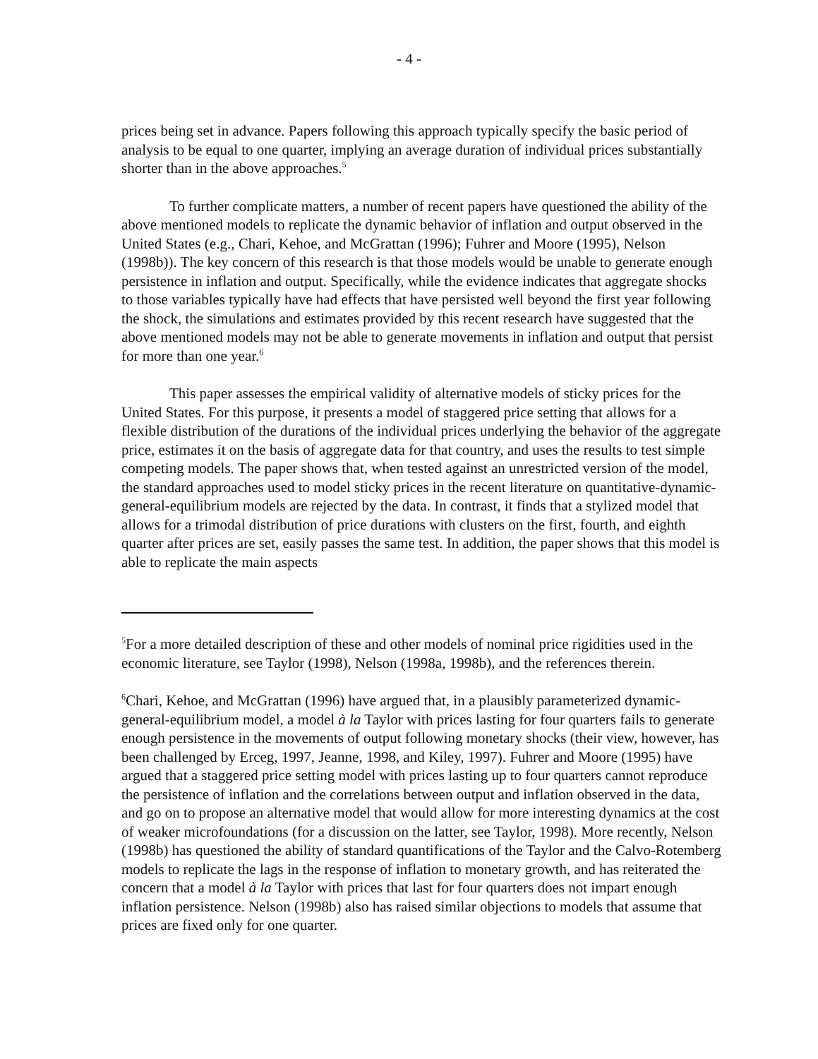- 4 -
prices being set in advance. Papers following this approach typically specify the basic period of analysis to be equal to one quarter, implying an average duration of individual prices substantially shorter than in the above approaches.<sup>5</sup>
To further complicate matters, a number of recent papers have questioned the ability of the above mentioned models to replicate the dynamic behavior of inflation and output observed in the United States (e.g., Chari, Kehoe, and McGrattan (1996); Fuhrer and Moore (1995), Nelson (1998b)). The key concern of this research is that those models would be unable to generate enough persistence in inflation and output. Specifically, while the evidence indicates that aggregate shocks to those variables typically have had effects that have persisted well beyond the first year following the shock, the simulations and estimates provided by this recent research have suggested that the above mentioned models may not be able to generate movements in inflation and output that persist for more than one year.<sup>6</sup>
This paper assesses the empirical validity of alternative models of sticky prices for the United States. For this purpose, it presents a model of staggered price setting that allows for a flexible distribution of the durations of the individual prices underlying the behavior of the aggregate price, estimates it on the basis of aggregate data for that country, and uses the results to test simple competing models. The paper shows that, when tested against an unrestricted version of the model, the standard approaches used to model sticky prices in the recent literature on quantitative-dynamic-general-equilibrium models are rejected by the data. In contrast, it finds that a stylized model that allows for a trimodal distribution of price durations with clusters on the first, fourth, and eighth quarter after prices are set, easily passes the same test. In addition, the paper shows that this model is able to replicate the main aspects
<sup>5</sup> For a more detailed description of these and other models of nominal price rigidities used in the economic literature, see Taylor (1998), Nelson (1998a, 1998b), and the references therein.
<sup>6</sup> Chari, Kehoe, and McGrattan (1996) have argued that, in a plausibly parameterized dynamic-general-equilibrium model, a model à la Taylor with prices lasting for four quarters fails to generate enough persistence in the movements of output following monetary shocks (their view, however, has been challenged by Erceg, 1997, Jeanne, 1998, and Kiley, 1997). Fuhrer and Moore (1995) have argued that a staggered price setting model with prices lasting up to four quarters cannot reproduce the persistence of inflation and the correlations between output and inflation observed in the data, and go on to propose an alternative model that would allow for more interesting dynamics at the cost of weaker microfoundations (for a discussion on the latter, see Taylor, 1998). More recently, Nelson (1998b) has questioned the ability of standard quantifications of the Taylor and the Calvo-Rotemberg models to replicate the lags in the response of inflation to monetary growth, and has reiterated the concern that a model à la Taylor with prices that last for four quarters does not impart enough inflation persistence. Nelson (1998b) also has raised similar objections to models that assume that prices are fixed only for one quarter.